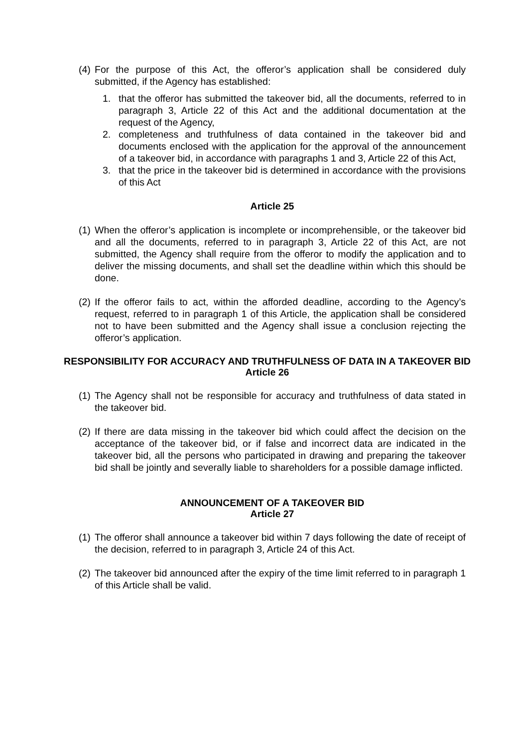(4) For the purpose of this Act, the offeror’s application shall be considered duly submitted, if the Agency has established:
1. that the offeror has submitted the takeover bid, all the documents, referred to in paragraph 3, Article 22 of this Act and the additional documentation at the request of the Agency,
2. completeness and truthfulness of data contained in the takeover bid and documents enclosed with the application for the approval of the announcement of a takeover bid, in accordance with paragraphs 1 and 3, Article 22 of this Act,
3. that the price in the takeover bid is determined in accordance with the provisions of this Act
Article 25
(1) When the offeror’s application is incomplete or incomprehensible, or the takeover bid and all the documents, referred to in paragraph 3, Article 22 of this Act, are not submitted, the Agency shall require from the offeror to modify the application and to deliver the missing documents, and shall set the deadline within which this should be done.
(2) If the offeror fails to act, within the afforded deadline, according to the Agency’s request, referred to in paragraph 1 of this Article, the application shall be considered not to have been submitted and the Agency shall issue a conclusion rejecting the offeror’s application.
RESPONSIBILITY FOR ACCURACY AND TRUTHFULNESS OF DATA IN A TAKEOVER BID
Article 26
(1) The Agency shall not be responsible for accuracy and truthfulness of data stated in the takeover bid.
(2) If there are data missing in the takeover bid which could affect the decision on the acceptance of the takeover bid, or if false and incorrect data are indicated in the takeover bid, all the persons who participated in drawing and preparing the takeover bid shall be jointly and severally liable to shareholders for a possible damage inflicted.
ANNOUNCEMENT OF A TAKEOVER BID
Article 27
(1) The offeror shall announce a takeover bid within 7 days following the date of receipt of the decision, referred to in paragraph 3, Article 24 of this Act.
(2) The takeover bid announced after the expiry of the time limit referred to in paragraph 1 of this Article shall be valid.